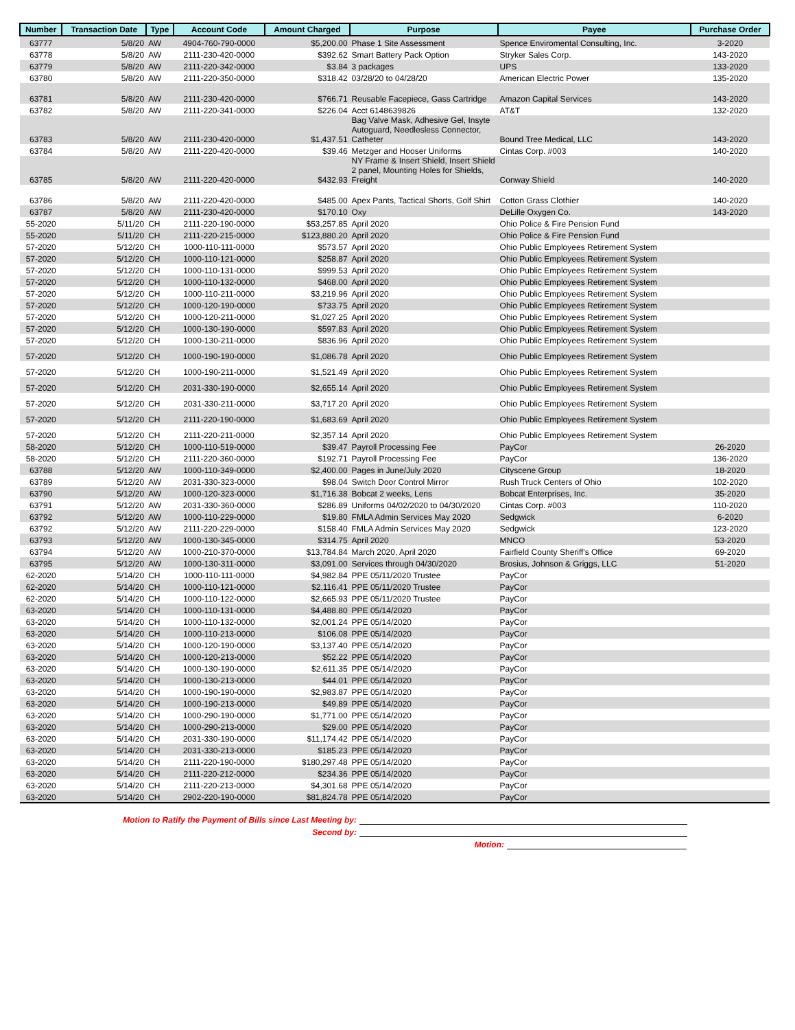| Number | Transaction Date | Type | Account Code | Amount Charged | Purpose | Payee | Purchase Order |
| --- | --- | --- | --- | --- | --- | --- | --- |
| 63777 | 5/8/20 | AW | 4904-760-790-0000 | $5,200.00 | Phase 1 Site Assessment | Spence Enviromental Consulting, Inc. | 3-2020 |
| 63778 | 5/8/20 | AW | 2111-230-420-0000 | $392.62 | Smart Battery Pack Option | Stryker Sales Corp. | 143-2020 |
| 63779 | 5/8/20 | AW | 2111-220-342-0000 | $3.84 | 3 packages | UPS | 133-2020 |
| 63780 | 5/8/20 | AW | 2111-220-350-0000 | $318.42 | 03/28/20 to 04/28/20 | American Electric Power | 135-2020 |
| 63781 | 5/8/20 | AW | 2111-230-420-0000 | $766.71 | Reusable Facepiece, Gass Cartridge | Amazon Capital Services | 143-2020 |
| 63782 | 5/8/20 | AW | 2111-220-341-0000 | $226.04 | Acct 6148639826 | AT&T | 132-2020 |
| 63783 | 5/8/20 | AW | 2111-230-420-0000 | $1,437.51 | Bag Valve Mask, Adhesive Gel, Insyte Autoguard, Needlesless Connector, Catheter | Bound Tree Medical, LLC | 143-2020 |
| 63784 | 5/8/20 | AW | 2111-220-420-0000 | $39.46 | Metzger and Hooser Uniforms | Cintas Corp. #003 | 140-2020 |
| 63785 | 5/8/20 | AW | 2111-220-420-0000 | $432.93 | NY Frame & Insert Shield, Insert Shield 2 panel, Mounting Holes for Shields, Freight | Conway Shield | 140-2020 |
| 63786 | 5/8/20 | AW | 2111-220-420-0000 | $485.00 | Apex Pants, Tactical Shorts, Golf Shirt | Cotton Grass Clothier | 140-2020 |
| 63787 | 5/8/20 | AW | 2111-230-420-0000 | $170.10 | Oxy | DeLille Oxygen Co. | 143-2020 |
| 55-2020 | 5/11/20 | CH | 2111-220-190-0000 | $53,257.85 | April 2020 | Ohio Police & Fire Pension Fund | |
| 55-2020 | 5/11/20 | CH | 2111-220-215-0000 | $123,880.20 | April 2020 | Ohio Police & Fire Pension Fund | |
| 57-2020 | 5/12/20 | CH | 1000-110-111-0000 | $573.57 | April 2020 | Ohio Public Employees Retirement System | |
| 57-2020 | 5/12/20 | CH | 1000-110-121-0000 | $258.87 | April 2020 | Ohio Public Employees Retirement System | |
| 57-2020 | 5/12/20 | CH | 1000-110-131-0000 | $999.53 | April 2020 | Ohio Public Employees Retirement System | |
| 57-2020 | 5/12/20 | CH | 1000-110-132-0000 | $468.00 | April 2020 | Ohio Public Employees Retirement System | |
| 57-2020 | 5/12/20 | CH | 1000-110-211-0000 | $3,219.96 | April 2020 | Ohio Public Employees Retirement System | |
| 57-2020 | 5/12/20 | CH | 1000-120-190-0000 | $733.75 | April 2020 | Ohio Public Employees Retirement System | |
| 57-2020 | 5/12/20 | CH | 1000-120-211-0000 | $1,027.25 | April 2020 | Ohio Public Employees Retirement System | |
| 57-2020 | 5/12/20 | CH | 1000-130-190-0000 | $597.83 | April 2020 | Ohio Public Employees Retirement System | |
| 57-2020 | 5/12/20 | CH | 1000-130-211-0000 | $836.96 | April 2020 | Ohio Public Employees Retirement System | |
| 57-2020 | 5/12/20 | CH | 1000-190-190-0000 | $1,086.78 | April 2020 | Ohio Public Employees Retirement System | |
| 57-2020 | 5/12/20 | CH | 1000-190-211-0000 | $1,521.49 | April 2020 | Ohio Public Employees Retirement System | |
| 57-2020 | 5/12/20 | CH | 2031-330-190-0000 | $2,655.14 | April 2020 | Ohio Public Employees Retirement System | |
| 57-2020 | 5/12/20 | CH | 2031-330-211-0000 | $3,717.20 | April 2020 | Ohio Public Employees Retirement System | |
| 57-2020 | 5/12/20 | CH | 2111-220-190-0000 | $1,683.69 | April 2020 | Ohio Public Employees Retirement System | |
| 57-2020 | 5/12/20 | CH | 2111-220-211-0000 | $2,357.14 | April 2020 | Ohio Public Employees Retirement System | |
| 58-2020 | 5/12/20 | CH | 1000-110-519-0000 | $39.47 | Payroll Processing Fee | PayCor | 26-2020 |
| 58-2020 | 5/12/20 | CH | 2111-220-360-0000 | $192.71 | Payroll Processing Fee | PayCor | 136-2020 |
| 63788 | 5/12/20 | AW | 1000-110-349-0000 | $2,400.00 | Pages in June/July 2020 | Cityscene Group | 18-2020 |
| 63789 | 5/12/20 | AW | 2031-330-323-0000 | $98.04 | Switch Door Control Mirror | Rush Truck Centers of Ohio | 102-2020 |
| 63790 | 5/12/20 | AW | 1000-120-323-0000 | $1,716.38 | Bobcat 2 weeks, Lens | Bobcat Enterprises, Inc. | 35-2020 |
| 63791 | 5/12/20 | AW | 2031-330-360-0000 | $286.89 | Uniforms 04/02/2020 to 04/30/2020 | Cintas Corp. #003 | 110-2020 |
| 63792 | 5/12/20 | AW | 1000-110-229-0000 | $19.80 | FMLA Admin Services May 2020 | Sedgwick | 6-2020 |
| 63792 | 5/12/20 | AW | 2111-220-229-0000 | $158.40 | FMLA Admin Services May 2020 | Sedgwick | 123-2020 |
| 63793 | 5/12/20 | AW | 1000-130-345-0000 | $314.75 | April 2020 | MNCO | 53-2020 |
| 63794 | 5/12/20 | AW | 1000-210-370-0000 | $13,784.84 | March 2020, April 2020 | Fairfield County Sheriff's Office | 69-2020 |
| 63795 | 5/12/20 | AW | 1000-130-311-0000 | $3,091.00 | Services through 04/30/2020 | Brosius, Johnson & Griggs, LLC | 51-2020 |
| 62-2020 | 5/14/20 | CH | 1000-110-111-0000 | $4,982.84 | PPE 05/11/2020 Trustee | PayCor | |
| 62-2020 | 5/14/20 | CH | 1000-110-121-0000 | $2,116.41 | PPE 05/11/2020 Trustee | PayCor | |
| 62-2020 | 5/14/20 | CH | 1000-110-122-0000 | $2,665.93 | PPE 05/11/2020 Trustee | PayCor | |
| 63-2020 | 5/14/20 | CH | 1000-110-131-0000 | $4,488.80 | PPE 05/14/2020 | PayCor | |
| 63-2020 | 5/14/20 | CH | 1000-110-132-0000 | $2,001.24 | PPE 05/14/2020 | PayCor | |
| 63-2020 | 5/14/20 | CH | 1000-110-213-0000 | $106.08 | PPE 05/14/2020 | PayCor | |
| 63-2020 | 5/14/20 | CH | 1000-120-190-0000 | $3,137.40 | PPE 05/14/2020 | PayCor | |
| 63-2020 | 5/14/20 | CH | 1000-120-213-0000 | $52.22 | PPE 05/14/2020 | PayCor | |
| 63-2020 | 5/14/20 | CH | 1000-130-190-0000 | $2,611.35 | PPE 05/14/2020 | PayCor | |
| 63-2020 | 5/14/20 | CH | 1000-130-213-0000 | $44.01 | PPE 05/14/2020 | PayCor | |
| 63-2020 | 5/14/20 | CH | 1000-190-190-0000 | $2,983.87 | PPE 05/14/2020 | PayCor | |
| 63-2020 | 5/14/20 | CH | 1000-190-213-0000 | $49.89 | PPE 05/14/2020 | PayCor | |
| 63-2020 | 5/14/20 | CH | 1000-290-190-0000 | $1,771.00 | PPE 05/14/2020 | PayCor | |
| 63-2020 | 5/14/20 | CH | 1000-290-213-0000 | $29.00 | PPE 05/14/2020 | PayCor | |
| 63-2020 | 5/14/20 | CH | 2031-330-190-0000 | $11,174.42 | PPE 05/14/2020 | PayCor | |
| 63-2020 | 5/14/20 | CH | 2031-330-213-0000 | $185.23 | PPE 05/14/2020 | PayCor | |
| 63-2020 | 5/14/20 | CH | 2111-220-190-0000 | $180,297.48 | PPE 05/14/2020 | PayCor | |
| 63-2020 | 5/14/20 | CH | 2111-220-212-0000 | $234.36 | PPE 05/14/2020 | PayCor | |
| 63-2020 | 5/14/20 | CH | 2111-220-213-0000 | $4,301.68 | PPE 05/14/2020 | PayCor | |
| 63-2020 | 5/14/20 | CH | 2902-220-190-0000 | $81,824.78 | PPE 05/14/2020 | PayCor | |
Motion to Ratify the Payment of Bills since Last Meeting by:
Second by:
Motion: